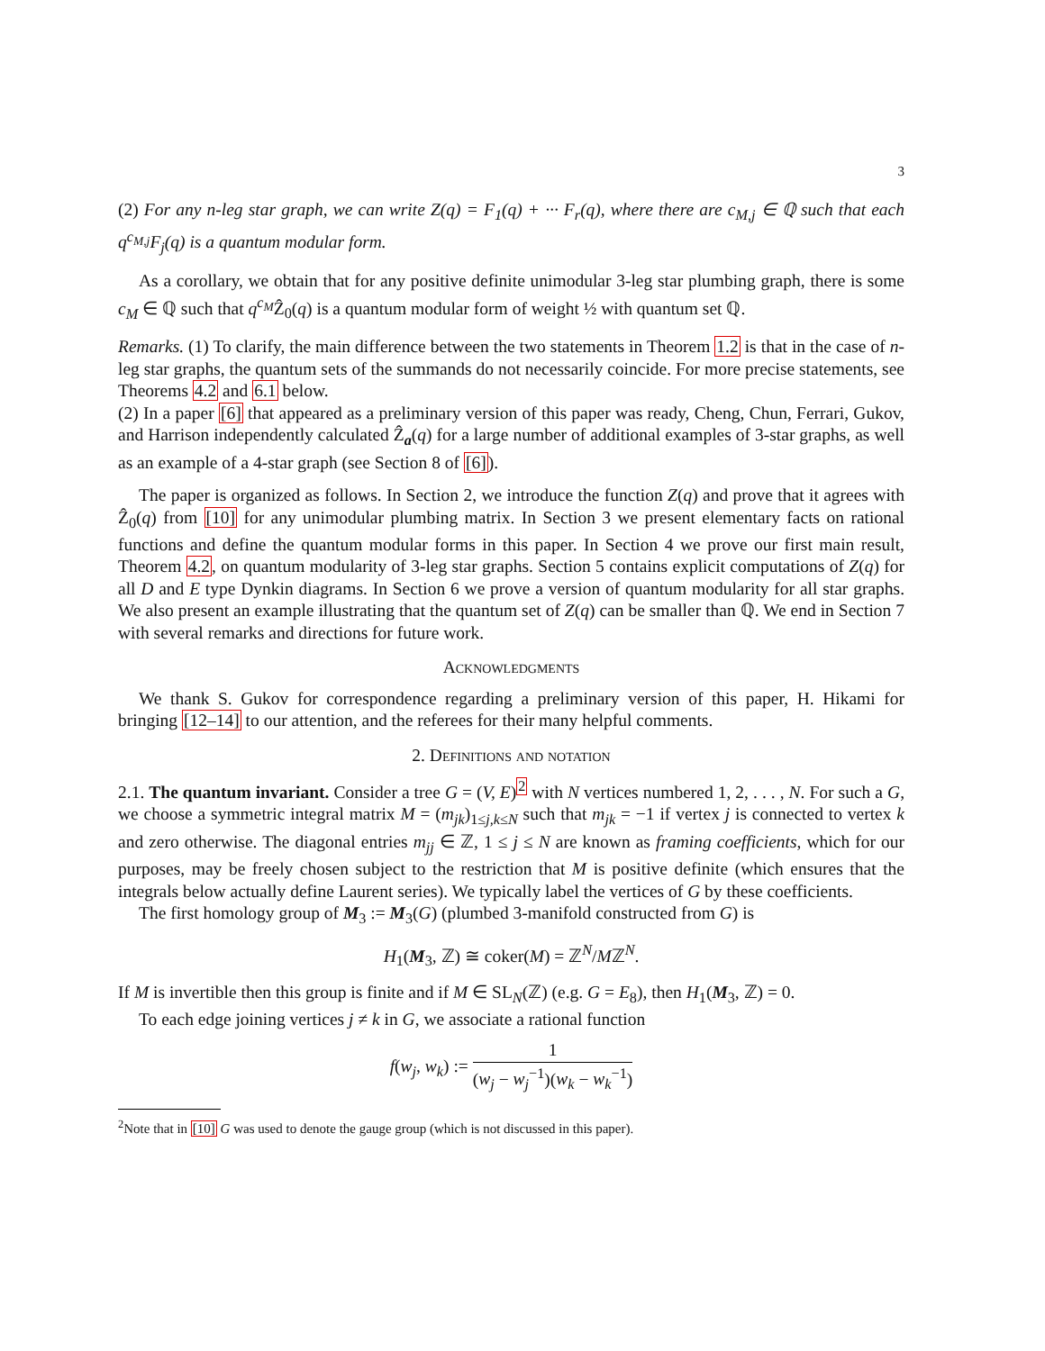3
(2) For any n-leg star graph, we can write Z(q) = F<sub>1</sub>(q) + ··· F<sub>r</sub>(q), where there are c<sub>M,j</sub> ∈ ℚ such that each q<sup>c<sub>M,j</sub></sup>F<sub>j</sub>(q) is a quantum modular form.
As a corollary, we obtain that for any positive definite unimodular 3-leg star plumbing graph, there is some c<sub>M</sub> ∈ ℚ such that q<sup>c<sub>M</sub></sup>Ẑ<sub>0</sub>(q) is a quantum modular form of weight ½ with quantum set ℚ.
Remarks. (1) To clarify, the main difference between the two statements in Theorem 1.2 is that in the case of n-leg star graphs, the quantum sets of the summands do not necessarily coincide. For more precise statements, see Theorems 4.2 and 6.1 below.
(2) In a paper [6] that appeared as a preliminary version of this paper was ready, Cheng, Chun, Ferrari, Gukov, and Harrison independently calculated Ẑ<sub>a</sub>(q) for a large number of additional examples of 3-star graphs, as well as an example of a 4-star graph (see Section 8 of [6]).
The paper is organized as follows. In Section 2, we introduce the function Z(q) and prove that it agrees with Ẑ<sub>0</sub>(q) from [10] for any unimodular plumbing matrix. In Section 3 we present elementary facts on rational functions and define the quantum modular forms in this paper. In Section 4 we prove our first main result, Theorem 4.2, on quantum modularity of 3-leg star graphs. Section 5 contains explicit computations of Z(q) for all D and E type Dynkin diagrams. In Section 6 we prove a version of quantum modularity for all star graphs. We also present an example illustrating that the quantum set of Z(q) can be smaller than ℚ. We end in Section 7 with several remarks and directions for future work.
Acknowledgments
We thank S. Gukov for correspondence regarding a preliminary version of this paper, H. Hikami for bringing [12–14] to our attention, and the referees for their many helpful comments.
2. Definitions and notation
2.1. The quantum invariant. Consider a tree G = (V, E)<sup>2</sup> with N vertices numbered 1, 2, . . . , N. For such a G, we choose a symmetric integral matrix M = (m<sub>jk</sub>)<sub>1≤j,k≤N</sub> such that m<sub>jk</sub> = −1 if vertex j is connected to vertex k and zero otherwise. The diagonal entries m<sub>jj</sub> ∈ ℤ, 1 ≤ j ≤ N are known as framing coefficients, which for our purposes, may be freely chosen subject to the restriction that M is positive definite (which ensures that the integrals below actually define Laurent series). We typically label the vertices of G by these coefficients.
The first homology group of M<sub>3</sub> := M<sub>3</sub>(G) (plumbed 3-manifold constructed from G) is
H<sub>1</sub>(M<sub>3</sub>, ℤ) ≅ coker(M) = ℤ<sup>N</sup>/Mℤ<sup>N</sup>.
If M is invertible then this group is finite and if M ∈ SL<sub>N</sub>(ℤ) (e.g. G = E<sub>8</sub>), then H<sub>1</sub>(M<sub>3</sub>, ℤ) = 0.
To each edge joining vertices j ≠ k in G, we associate a rational function
f(w<sub>j</sub>, w<sub>k</sub>) := 1 (w<sub>j</sub> − w<sub>j</sub><sup>−1</sup>)(w<sub>k</sub> − w<sub>k</sub><sup>−1</sup>)
<sup>2</sup> Note that in [10] G was used to denote the gauge group (which is not discussed in this paper).